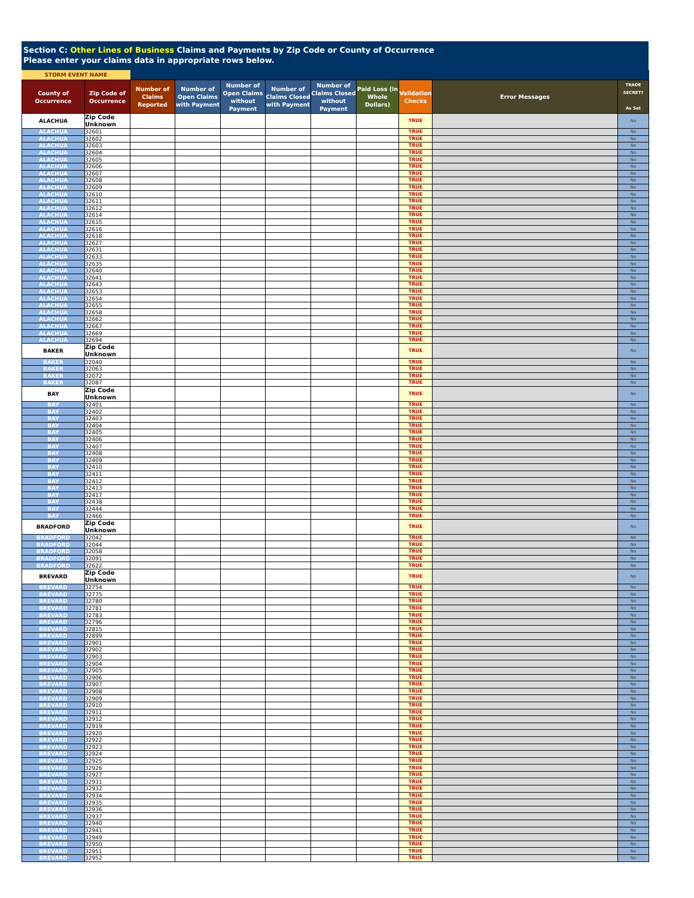Section C: Other Lines of Business Claims and Payments by Zip Code or County of Occurrence
Please enter your claims data in appropriate rows below.
| STORM EVENT NAME | | | | | | | | | | |
| County of Occurrence | Zip Code of Occurrence | Number of Claims Reported | Number of Open Claims with Payment | Number of Open Claims without Payment | Number of Claims Closed with Payment | Number of Claims Closed without Payment | Paid Loss (in Whole Dollars) | Validation Checks | Error Messages | TRADE SECRET? As Set |
| ALACHUA | Zip Code Unknown | | | | | | | TRUE | | No |
| ALACHUA | 32601 | | | | | | | TRUE | | No |
| ALACHUA | 32602 | | | | | | | TRUE | | No |
| ALACHUA | 32603 | | | | | | | TRUE | | No |
| ALACHUA | 32604 | | | | | | | TRUE | | No |
| ALACHUA | 32605 | | | | | | | TRUE | | No |
| ALACHUA | 32606 | | | | | | | TRUE | | No |
| ALACHUA | 32607 | | | | | | | TRUE | | No |
| ALACHUA | 32608 | | | | | | | TRUE | | No |
| ALACHUA | 32609 | | | | | | | TRUE | | No |
| ALACHUA | 32610 | | | | | | | TRUE | | No |
| ALACHUA | 32611 | | | | | | | TRUE | | No |
| ALACHUA | 32612 | | | | | | | TRUE | | No |
| ALACHUA | 32614 | | | | | | | TRUE | | No |
| ALACHUA | 32615 | | | | | | | TRUE | | No |
| ALACHUA | 32616 | | | | | | | TRUE | | No |
| ALACHUA | 32618 | | | | | | | TRUE | | No |
| ALACHUA | 32627 | | | | | | | TRUE | | No |
| ALACHUA | 32631 | | | | | | | TRUE | | No |
| ALACHUA | 32633 | | | | | | | TRUE | | No |
| ALACHUA | 32635 | | | | | | | TRUE | | No |
| ALACHUA | 32640 | | | | | | | TRUE | | No |
| ALACHUA | 32641 | | | | | | | TRUE | | No |
| ALACHUA | 32643 | | | | | | | TRUE | | No |
| ALACHUA | 32653 | | | | | | | TRUE | | No |
| ALACHUA | 32654 | | | | | | | TRUE | | No |
| ALACHUA | 32655 | | | | | | | TRUE | | No |
| ALACHUA | 32658 | | | | | | | TRUE | | No |
| ALACHUA | 32662 | | | | | | | TRUE | | No |
| ALACHUA | 32667 | | | | | | | TRUE | | No |
| ALACHUA | 32669 | | | | | | | TRUE | | No |
| ALACHUA | 32694 | | | | | | | TRUE | | No |
| BAKER | Zip Code Unknown | | | | | | | TRUE | | No |
| BAKER | 32040 | | | | | | | TRUE | | No |
| BAKER | 32063 | | | | | | | TRUE | | No |
| BAKER | 32072 | | | | | | | TRUE | | No |
| BAKER | 32087 | | | | | | | TRUE | | No |
| BAY | Zip Code Unknown | | | | | | | TRUE | | No |
| BAY | 32401 | | | | | | | TRUE | | No |
| BAY | 32402 | | | | | | | TRUE | | No |
| BAY | 32403 | | | | | | | TRUE | | No |
| BAY | 32404 | | | | | | | TRUE | | No |
| BAY | 32405 | | | | | | | TRUE | | No |
| BAY | 32406 | | | | | | | TRUE | | No |
| BAY | 32407 | | | | | | | TRUE | | No |
| BAY | 32408 | | | | | | | TRUE | | No |
| BAY | 32409 | | | | | | | TRUE | | No |
| BAY | 32410 | | | | | | | TRUE | | No |
| BAY | 32411 | | | | | | | TRUE | | No |
| BAY | 32412 | | | | | | | TRUE | | No |
| BAY | 32413 | | | | | | | TRUE | | No |
| BAY | 32417 | | | | | | | TRUE | | No |
| BAY | 32438 | | | | | | | TRUE | | No |
| BAY | 32444 | | | | | | | TRUE | | No |
| BAY | 32466 | | | | | | | TRUE | | No |
| BRADFORD | Zip Code Unknown | | | | | | | TRUE | | No |
| BRADFORD | 32042 | | | | | | | TRUE | | No |
| BRADFORD | 32044 | | | | | | | TRUE | | No |
| BRADFORD | 32058 | | | | | | | TRUE | | No |
| BRADFORD | 32091 | | | | | | | TRUE | | No |
| BRADFORD | 32622 | | | | | | | TRUE | | No |
| BREVARD | Zip Code Unknown | | | | | | | TRUE | | No |
| BREVARD | 32754 | | | | | | | TRUE | | No |
| BREVARD | 32775 | | | | | | | TRUE | | No |
| BREVARD | 32780 | | | | | | | TRUE | | No |
| BREVARD | 32781 | | | | | | | TRUE | | No |
| BREVARD | 32783 | | | | | | | TRUE | | No |
| BREVARD | 32796 | | | | | | | TRUE | | No |
| BREVARD | 32815 | | | | | | | TRUE | | No |
| BREVARD | 32899 | | | | | | | TRUE | | No |
| BREVARD | 32901 | | | | | | | TRUE | | No |
| BREVARD | 32902 | | | | | | | TRUE | | No |
| BREVARD | 32903 | | | | | | | TRUE | | No |
| BREVARD | 32904 | | | | | | | TRUE | | No |
| BREVARD | 32905 | | | | | | | TRUE | | No |
| BREVARD | 32906 | | | | | | | TRUE | | No |
| BREVARD | 32907 | | | | | | | TRUE | | No |
| BREVARD | 32908 | | | | | | | TRUE | | No |
| BREVARD | 32909 | | | | | | | TRUE | | No |
| BREVARD | 32910 | | | | | | | TRUE | | No |
| BREVARD | 32911 | | | | | | | TRUE | | No |
| BREVARD | 32912 | | | | | | | TRUE | | No |
| BREVARD | 32919 | | | | | | | TRUE | | No |
| BREVARD | 32920 | | | | | | | TRUE | | No |
| BREVARD | 32922 | | | | | | | TRUE | | No |
| BREVARD | 32923 | | | | | | | TRUE | | No |
| BREVARD | 32924 | | | | | | | TRUE | | No |
| BREVARD | 32925 | | | | | | | TRUE | | No |
| BREVARD | 32926 | | | | | | | TRUE | | No |
| BREVARD | 32927 | | | | | | | TRUE | | No |
| BREVARD | 32931 | | | | | | | TRUE | | No |
| BREVARD | 32932 | | | | | | | TRUE | | No |
| BREVARD | 32934 | | | | | | | TRUE | | No |
| BREVARD | 32935 | | | | | | | TRUE | | No |
| BREVARD | 32936 | | | | | | | TRUE | | No |
| BREVARD | 32937 | | | | | | | TRUE | | No |
| BREVARD | 32940 | | | | | | | TRUE | | No |
| BREVARD | 32941 | | | | | | | TRUE | | No |
| BREVARD | 32949 | | | | | | | TRUE | | No |
| BREVARD | 32950 | | | | | | | TRUE | | No |
| BREVARD | 32951 | | | | | | | TRUE | | No |
| BREVARD | 32952 | | | | | | | TRUE | | No |